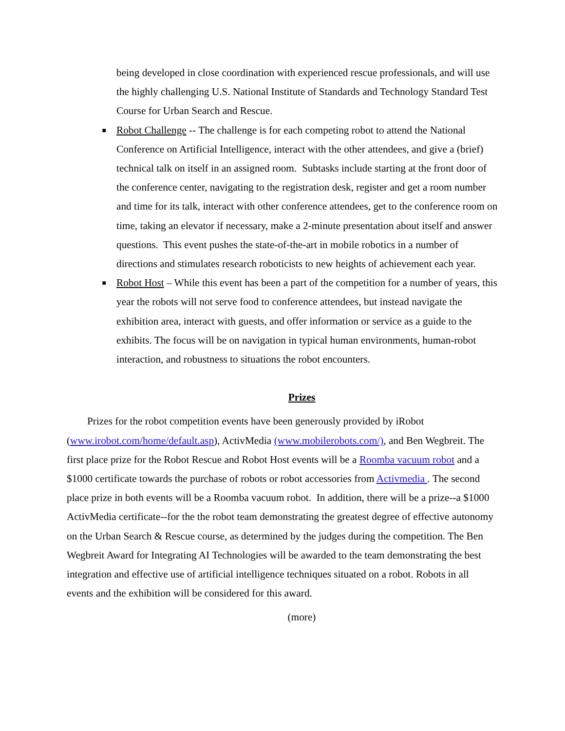being developed in close coordination with experienced rescue professionals, and will use the highly challenging U.S. National Institute of Standards and Technology Standard Test Course for Urban Search and Rescue.
■
Robot Challenge -- The challenge is for each competing robot to attend the National Conference on Artificial Intelligence, interact with the other attendees, and give a (brief) technical talk on itself in an assigned room. Subtasks include starting at the front door of the conference center, navigating to the registration desk, register and get a room number and time for its talk, interact with other conference attendees, get to the conference room on time, taking an elevator if necessary, make a 2-minute presentation about itself and answer questions. This event pushes the state-of-the-art in mobile robotics in a number of directions and stimulates research roboticists to new heights of achievement each year.
■
Robot Host – While this event has been a part of the competition for a number of years, this year the robots will not serve food to conference attendees, but instead navigate the exhibition area, interact with guests, and offer information or service as a guide to the exhibits. The focus will be on navigation in typical human environments, human-robot interaction, and robustness to situations the robot encounters.
Prizes
Prizes for the robot competition events have been generously provided by iRobot (www.irobot.com/home/default.asp), ActivMedia (www.mobilerobots.com/), and Ben Wegbreit. The first place prize for the Robot Rescue and Robot Host events will be a Roomba vacuum robot and a $1000 certificate towards the purchase of robots or robot accessories from Activmedia . The second place prize in both events will be a Roomba vacuum robot. In addition, there will be a prize--a $1000 ActivMedia certificate--for the the robot team demonstrating the greatest degree of effective autonomy on the Urban Search & Rescue course, as determined by the judges during the competition. The Ben Wegbreit Award for Integrating AI Technologies will be awarded to the team demonstrating the best integration and effective use of artificial intelligence techniques situated on a robot. Robots in all events and the exhibition will be considered for this award.
(more)